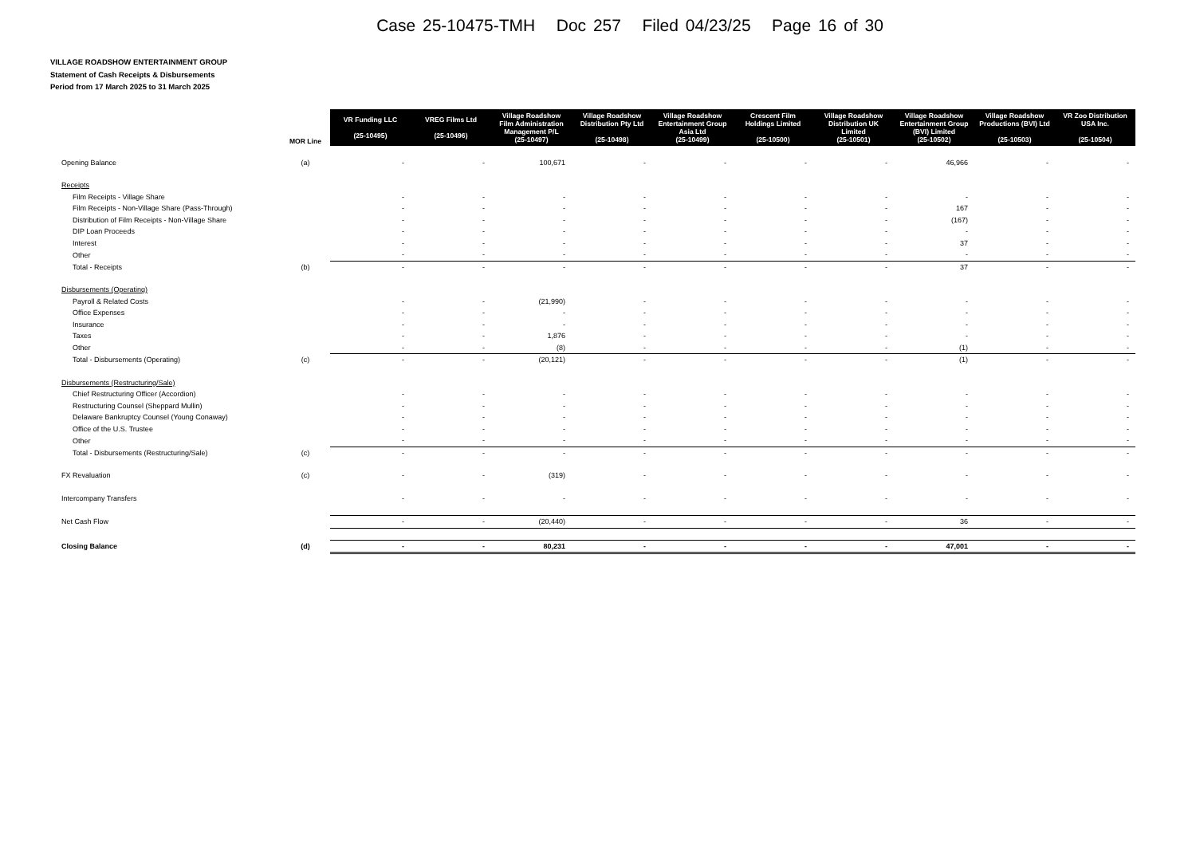Case 25-10475-TMH Doc 257 Filed 04/23/25 Page 16 of 30
VILLAGE ROADSHOW ENTERTAINMENT GROUP
Statement of Cash Receipts & Disbursements
Period from 17 March 2025 to 31 March 2025
| | MOR Line | VR Funding LLC (25-10495) | VREG Films Ltd (25-10496) | Village Roadshow Film Administration Management P/L (25-10497) | Village Roadshow Distribution Pty Ltd (25-10498) | Village Roadshow Entertainment Group Asia Ltd (25-10499) | Crescent Film Holdings Limited (25-10500) | Village Roadshow Distribution UK Limited (25-10501) | Village Roadshow Entertainment Group (BVI) Limited (25-10502) | Village Roadshow Productions (BVI) Ltd (25-10503) | VR Zoo Distribution USA Inc. (25-10504) |
| --- | --- | --- | --- | --- | --- | --- | --- | --- | --- | --- | --- |
| Opening Balance | (a) | - | - | 100,671 | - | - | - | - | 46,966 | - | - |
| Receipts | | | | | | | | | | | |
| Film Receipts - Village Share | | - | - | - | - | - | - | - | - | - | - |
| Film Receipts - Non-Village Share (Pass-Through) | | - | - | - | - | - | - | - | 167 | - | - |
| Distribution of Film Receipts - Non-Village Share | | - | - | - | - | - | - | - | (167) | - | - |
| DIP Loan Proceeds | | - | - | - | - | - | - | - | - | - | - |
| Interest | | - | - | - | - | - | - | - | 37 | - | - |
| Other | | - | - | - | - | - | - | - | - | - | - |
| Total - Receipts | (b) | - | - | - | - | - | - | - | 37 | - | - |
| Disbursements (Operating) | | | | | | | | | | | |
| Payroll & Related Costs | | - | - | (21,990) | - | - | - | - | - | - | - |
| Office Expenses | | - | - | - | - | - | - | - | - | - | - |
| Insurance | | - | - | - | - | - | - | - | - | - | - |
| Taxes | | - | - | 1,876 | - | - | - | - | - | - | - |
| Other | | - | - | (8) | - | - | - | - | (1) | - | - |
| Total - Disbursements (Operating) | (c) | - | - | (20,121) | - | - | - | - | (1) | - | - |
| Disbursements (Restructuring/Sale) | | | | | | | | | | | |
| Chief Restructuring Officer (Accordion) | | - | - | - | - | - | - | - | - | - | - |
| Restructuring Counsel (Sheppard Mullin) | | - | - | - | - | - | - | - | - | - | - |
| Delaware Bankruptcy Counsel (Young Conaway) | | - | - | - | - | - | - | - | - | - | - |
| Office of the U.S. Trustee | | - | - | - | - | - | - | - | - | - | - |
| Other | | - | - | - | - | - | - | - | - | - | - |
| Total - Disbursements (Restructuring/Sale) | (c) | - | - | - | - | - | - | - | - | - | - |
| FX Revaluation | (c) | - | - | (319) | - | - | - | - | - | - | - |
| Intercompany Transfers | | - | - | - | - | - | - | - | - | - | - |
| Net Cash Flow | | - | - | (20,440) | - | - | - | - | 36 | - | - |
| Closing Balance | (d) | - | - | 80,231 | - | - | - | - | 47,001 | - | - |